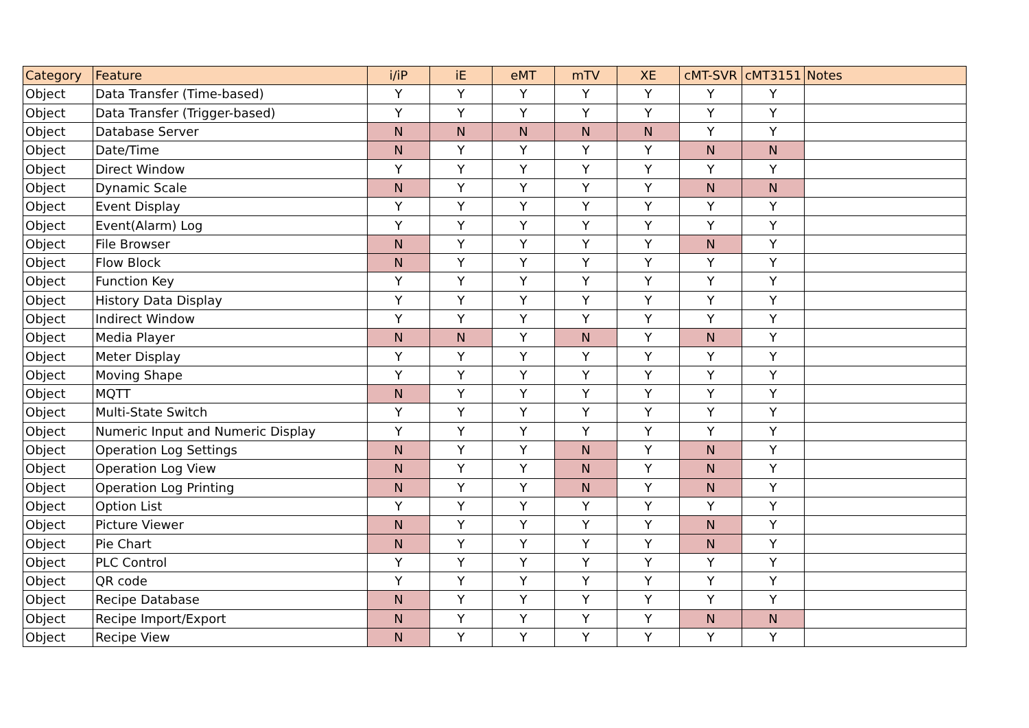| Category | Feature | i/iP | iE | eMT | mTV | XE | cMT-SVR | cMT3151 | Notes |
| --- | --- | --- | --- | --- | --- | --- | --- | --- | --- |
| Object | Data Transfer (Time-based) | Y | Y | Y | Y | Y | Y | Y | |
| Object | Data Transfer (Trigger-based) | Y | Y | Y | Y | Y | Y | Y | |
| Object | Database Server | N | N | N | N | N | Y | Y | |
| Object | Date/Time | N | Y | Y | Y | Y | N | N | |
| Object | Direct Window | Y | Y | Y | Y | Y | Y | Y | |
| Object | Dynamic Scale | N | Y | Y | Y | Y | N | N | |
| Object | Event Display | Y | Y | Y | Y | Y | Y | Y | |
| Object | Event(Alarm) Log | Y | Y | Y | Y | Y | Y | Y | |
| Object | File Browser | N | Y | Y | Y | Y | N | Y | |
| Object | Flow Block | N | Y | Y | Y | Y | Y | Y | |
| Object | Function Key | Y | Y | Y | Y | Y | Y | Y | |
| Object | History Data Display | Y | Y | Y | Y | Y | Y | Y | |
| Object | Indirect Window | Y | Y | Y | Y | Y | Y | Y | |
| Object | Media Player | N | N | Y | N | Y | N | Y | |
| Object | Meter Display | Y | Y | Y | Y | Y | Y | Y | |
| Object | Moving Shape | Y | Y | Y | Y | Y | Y | Y | |
| Object | MQTT | N | Y | Y | Y | Y | Y | Y | |
| Object | Multi-State Switch | Y | Y | Y | Y | Y | Y | Y | |
| Object | Numeric Input and Numeric Display | Y | Y | Y | Y | Y | Y | Y | |
| Object | Operation Log Settings | N | Y | Y | N | Y | N | Y | |
| Object | Operation Log View | N | Y | Y | N | Y | N | Y | |
| Object | Operation Log Printing | N | Y | Y | N | Y | N | Y | |
| Object | Option List | Y | Y | Y | Y | Y | Y | Y | |
| Object | Picture Viewer | N | Y | Y | Y | Y | N | Y | |
| Object | Pie Chart | N | Y | Y | Y | Y | N | Y | |
| Object | PLC Control | Y | Y | Y | Y | Y | Y | Y | |
| Object | QR code | Y | Y | Y | Y | Y | Y | Y | |
| Object | Recipe Database | N | Y | Y | Y | Y | Y | Y | |
| Object | Recipe Import/Export | N | Y | Y | Y | Y | N | N | |
| Object | Recipe View | N | Y | Y | Y | Y | Y | Y | |